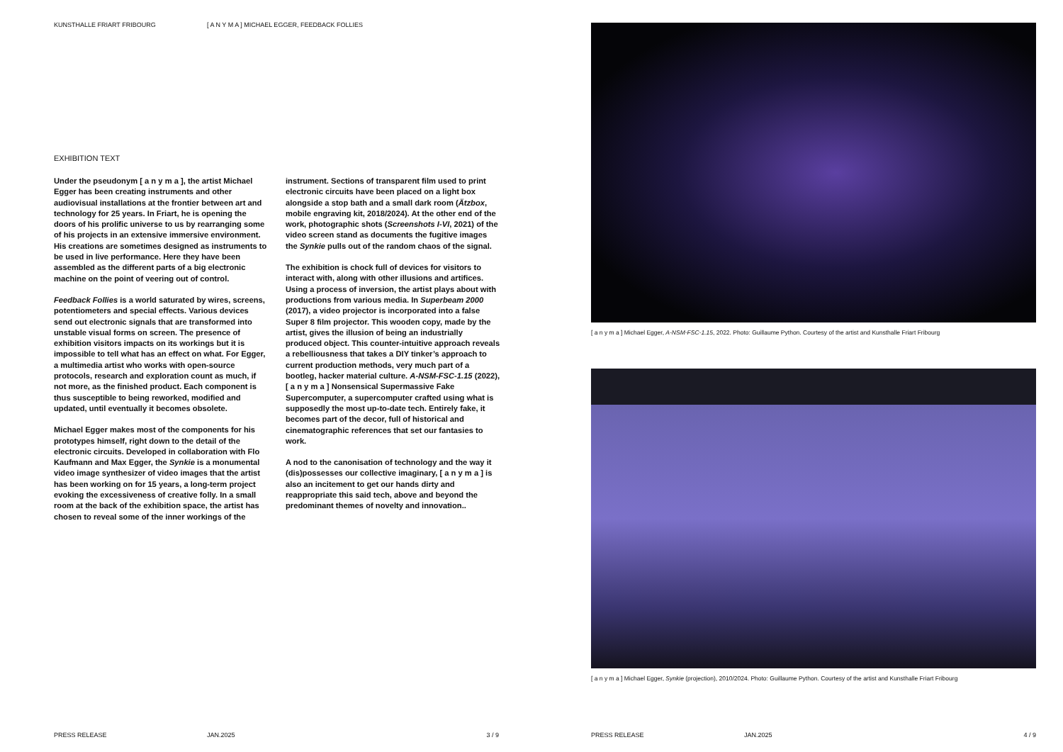KUNSTHALLE FRIART FRIBOURG [ A N Y M A ] MICHAEL EGGER, FEEDBACK FOLLIES
EXHIBITION TEXT
Under the pseudonym [ a n y m a ], the artist Michael Egger has been creating instruments and other audiovisual installations at the frontier between art and technology for 25 years. In Friart, he is opening the doors of his prolific universe to us by rearranging some of his projects in an extensive immersive environment. His creations are sometimes designed as instruments to be used in live performance. Here they have been assembled as the different parts of a big electronic machine on the point of veering out of control.
Feedback Follies is a world saturated by wires, screens, potentiometers and special effects. Various devices send out electronic signals that are transformed into unstable visual forms on screen. The presence of exhibition visitors impacts on its workings but it is impossible to tell what has an effect on what. For Egger, a multimedia artist who works with open-source protocols, research and exploration count as much, if not more, as the finished product. Each component is thus susceptible to being reworked, modified and updated, until eventually it becomes obsolete.
Michael Egger makes most of the components for his prototypes himself, right down to the detail of the electronic circuits. Developed in collaboration with Flo Kaufmann and Max Egger, the Synkie is a monumental video image synthesizer of video images that the artist has been working on for 15 years, a long-term project evoking the excessiveness of creative folly. In a small room at the back of the exhibition space, the artist has chosen to reveal some of the inner workings of the instrument. Sections of transparent film used to print electronic circuits have been placed on a light box alongside a stop bath and a small dark room (Ätzbox, mobile engraving kit, 2018/2024). At the other end of the work, photographic shots (Screenshots I-VI, 2021) of the video screen stand as documents the fugitive images the Synkie pulls out of the random chaos of the signal.
The exhibition is chock full of devices for visitors to interact with, along with other illusions and artifices. Using a process of inversion, the artist plays about with productions from various media. In Superbeam 2000 (2017), a video projector is incorporated into a false Super 8 film projector. This wooden copy, made by the artist, gives the illusion of being an industrially produced object. This counter-intuitive approach reveals a rebelliousness that takes a DIY tinker’s approach to current production methods, very much part of a bootleg, hacker material culture. A-NSM-FSC-1.15 (2022), [ a n y m a ] Nonsensical Supermassive Fake Supercomputer, a supercomputer crafted using what is supposedly the most up-to-date tech. Entirely fake, it becomes part of the decor, full of historical and cinematographic references that set our fantasies to work.
A nod to the canonisation of technology and the way it (dis)possesses our collective imaginary, [ a n y m a ] is also an incitement to get our hands dirty and reappropriate this said tech, above and beyond the predominant themes of novelty and innovation..
PRESS RELEASE JAN.2025 3 / 9
[ a n y m a ] Michael Egger, A-NSM-FSC-1.15, 2022. Photo: Guillaume Python. Courtesy of the artist and Kunsthalle Friart Fribourg
[ a n y m a ] Michael Egger, Synkie (projection), 2010/2024. Photo: Guillaume Python. Courtesy of the artist and Kunsthalle Friart Fribourg
PRESS RELEASE JAN.2025 4 / 9